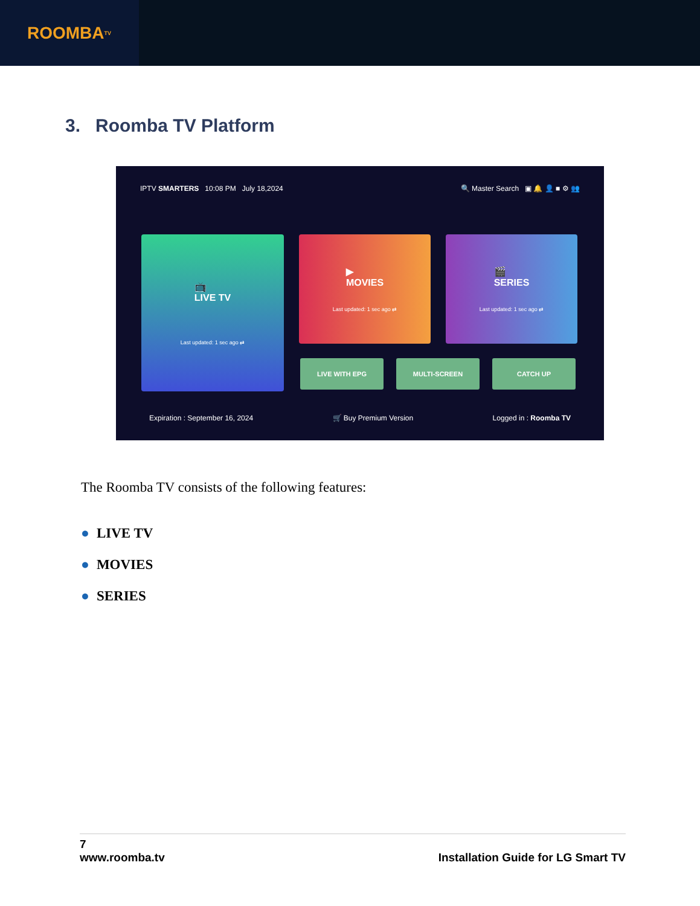ROOMBA<sup>TV</sup>
3. Roomba TV Platform
IPTV SMARTERS 10:08 PM July 18,2024 🔍 Master Search ▣ 🔔 👤 ■ ⚙ 👥
📺
LIVE TV
Last updated: 1 sec ago ⇄
▶
MOVIES
Last updated: 1 sec ago ⇄
🎬
SERIES
Last updated: 1 sec ago ⇄
LIVE WITH EPG MULTI-SCREEN CATCH UP
Expiration : September 16, 2024 🛒 Buy Premium Version Logged in : Roomba TV
The Roomba TV consists of the following features:
● LIVE TV
● MOVIES
● SERIES
7
www.roomba.tv Installation Guide for LG Smart TV